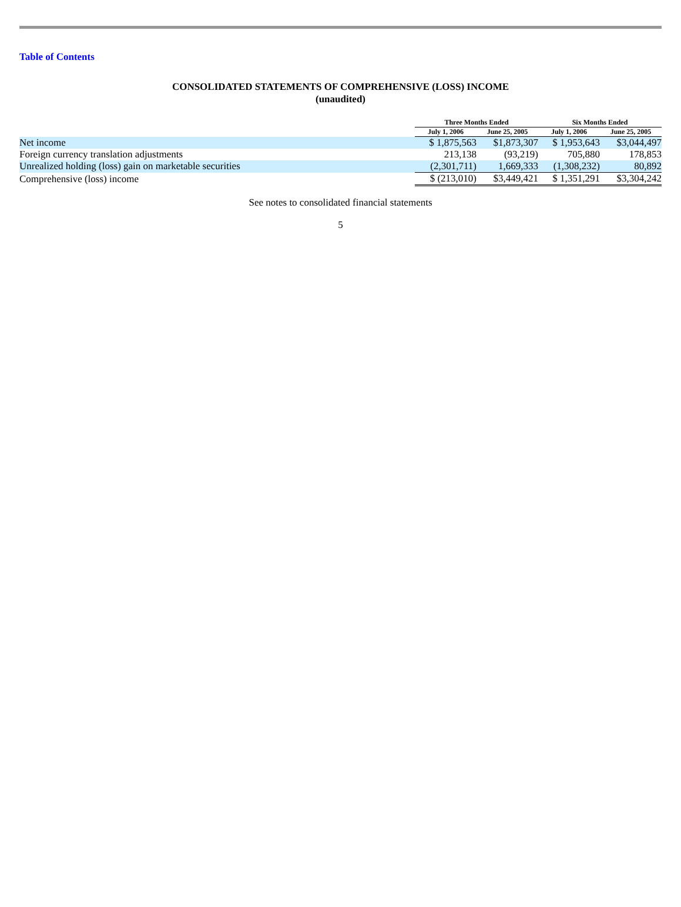Table of Contents
CONSOLIDATED STATEMENTS OF COMPREHENSIVE (LOSS) INCOME
(unaudited)
| | Three Months Ended | | Six Months Ended | |
| --- | --- | --- | --- | --- |
| | July 1, 2006 | June 25, 2005 | July 1, 2006 | June 25, 2005 |
| Net income | $ 1,875,563 | $1,873,307 | $ 1,953,643 | $3,044,497 |
| Foreign currency translation adjustments | 213,138 | (93,219) | 705,880 | 178,853 |
| Unrealized holding (loss) gain on marketable securities | (2,301,711) | 1,669,333 | (1,308,232) | 80,892 |
| Comprehensive (loss) income | $ (213,010) | $3,449,421 | $ 1,351,291 | $3,304,242 |
See notes to consolidated financial statements
5